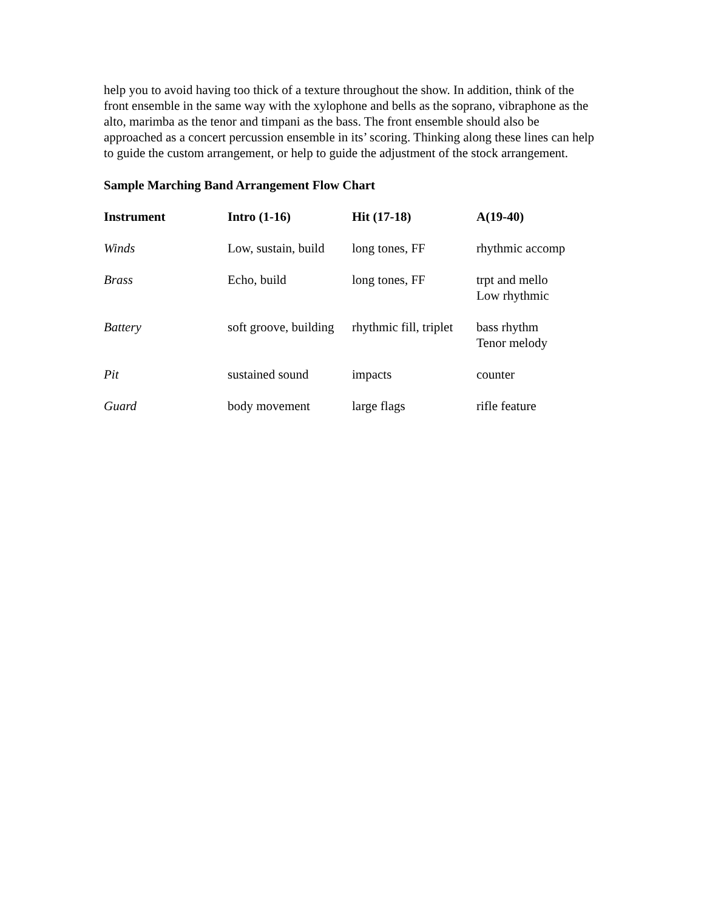help you to avoid having too thick of a texture throughout the show. In addition, think of the front ensemble in the same way with the xylophone and bells as the soprano, vibraphone as the alto, marimba as the tenor and timpani as the bass. The front ensemble should also be approached as a concert percussion ensemble in its’ scoring. Thinking along these lines can help to guide the custom arrangement, or help to guide the adjustment of the stock arrangement.
Sample Marching Band Arrangement Flow Chart
| Instrument | Intro (1-16) | Hit (17-18) | A(19-40) |
| --- | --- | --- | --- |
| Winds | Low, sustain, build | long tones, FF | rhythmic accomp |
| Brass | Echo, build | long tones, FF | trpt and mello Low rhythmic |
| Battery | soft groove, building | rhythmic fill, triplet | bass rhythm Tenor melody |
| Pit | sustained sound | impacts | counter |
| Guard | body movement | large flags | rifle feature |